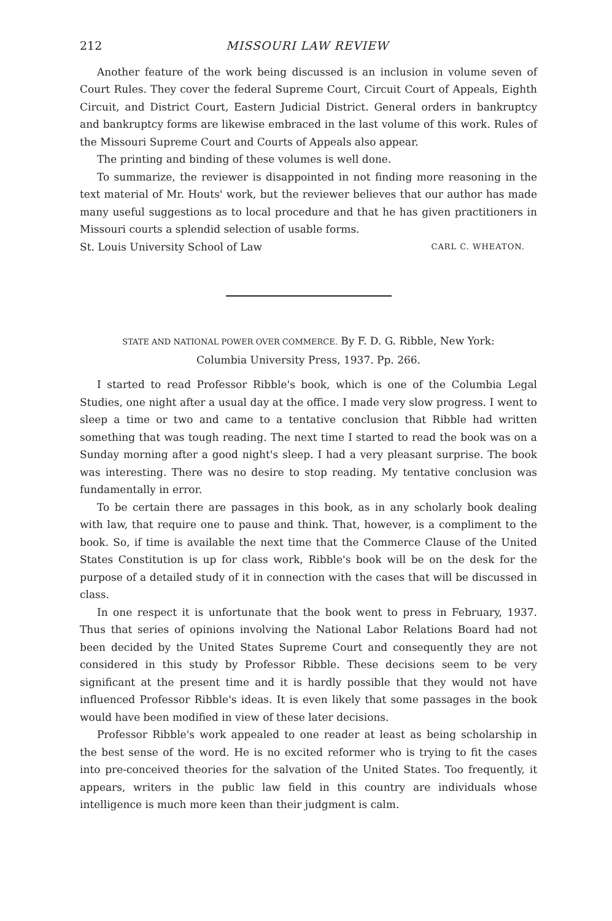212 MISSOURI LAW REVIEW
Another feature of the work being discussed is an inclusion in volume seven of Court Rules. They cover the federal Supreme Court, Circuit Court of Appeals, Eighth Circuit, and District Court, Eastern Judicial District. General orders in bankruptcy and bankruptcy forms are likewise embraced in the last volume of this work. Rules of the Missouri Supreme Court and Courts of Appeals also appear.
The printing and binding of these volumes is well done.
To summarize, the reviewer is disappointed in not finding more reasoning in the text material of Mr. Houts' work, but the reviewer believes that our author has made many useful suggestions as to local procedure and that he has given practitioners in Missouri courts a splendid selection of usable forms.
St. Louis University School of Law CARL C. WHEATON.
STATE AND NATIONAL POWER OVER COMMERCE. By F. D. G. Ribble, New York:
Columbia University Press, 1937. Pp. 266.
I started to read Professor Ribble's book, which is one of the Columbia Legal Studies, one night after a usual day at the office. I made very slow progress. I went to sleep a time or two and came to a tentative conclusion that Ribble had written something that was tough reading. The next time I started to read the book was on a Sunday morning after a good night's sleep. I had a very pleasant surprise. The book was interesting. There was no desire to stop reading. My tentative conclusion was fundamentally in error.
To be certain there are passages in this book, as in any scholarly book dealing with law, that require one to pause and think. That, however, is a compliment to the book. So, if time is available the next time that the Commerce Clause of the United States Constitution is up for class work, Ribble's book will be on the desk for the purpose of a detailed study of it in connection with the cases that will be discussed in class.
In one respect it is unfortunate that the book went to press in February, 1937. Thus that series of opinions involving the National Labor Relations Board had not been decided by the United States Supreme Court and consequently they are not considered in this study by Professor Ribble. These decisions seem to be very significant at the present time and it is hardly possible that they would not have influenced Professor Ribble's ideas. It is even likely that some passages in the book would have been modified in view of these later decisions.
Professor Ribble's work appealed to one reader at least as being scholarship in the best sense of the word. He is no excited reformer who is trying to fit the cases into pre-conceived theories for the salvation of the United States. Too frequently, it appears, writers in the public law field in this country are individuals whose intelligence is much more keen than their judgment is calm.